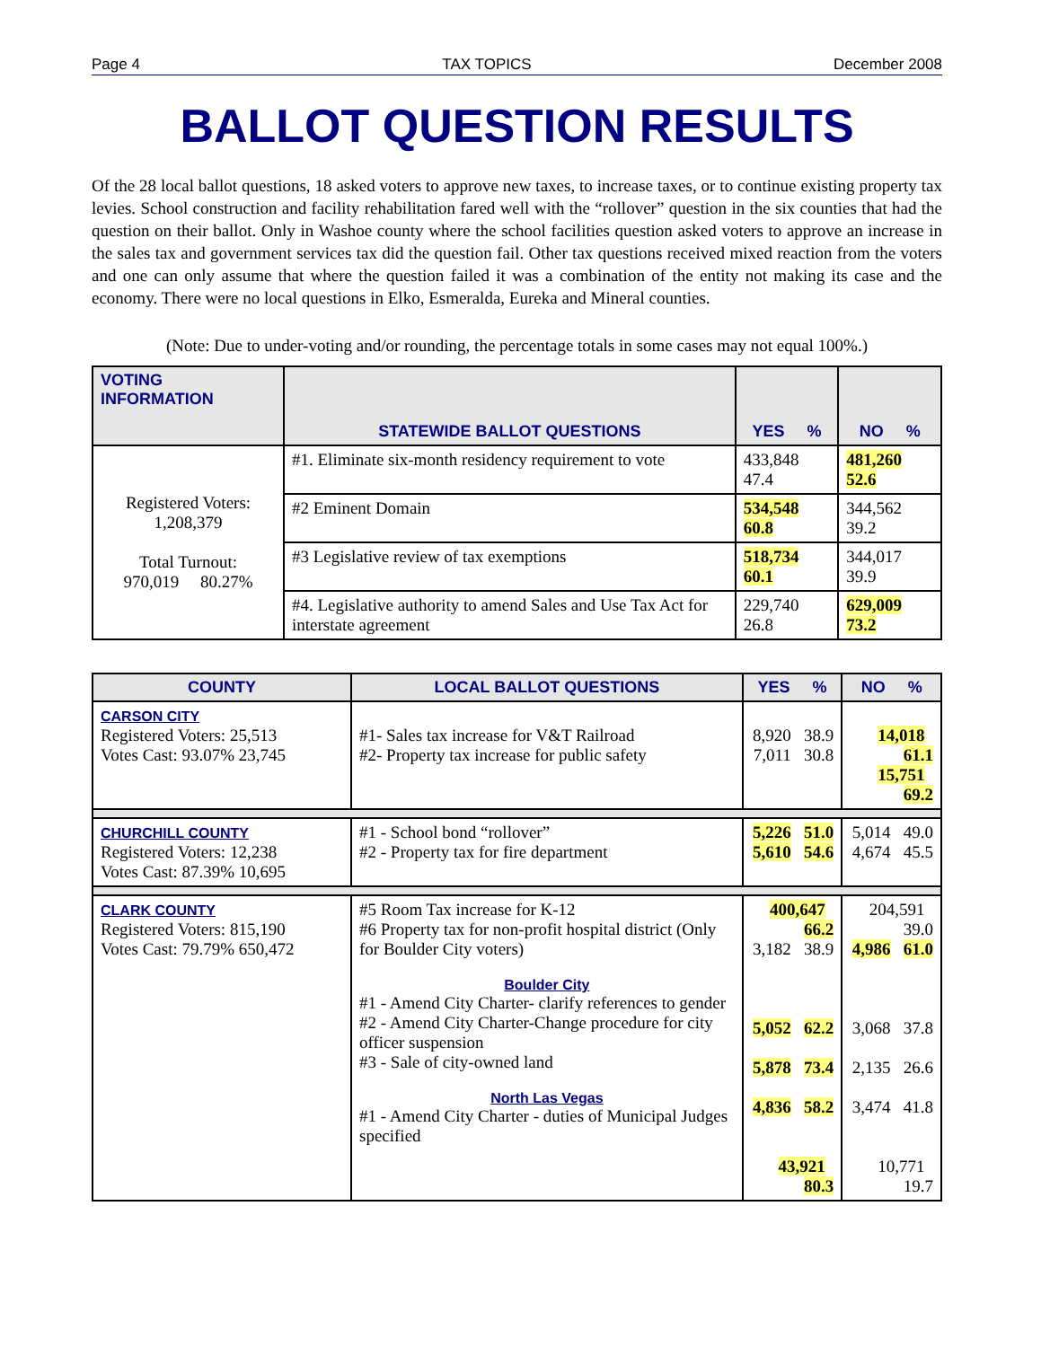Page 4 TAX TOPICS December 2008
BALLOT QUESTION RESULTS
Of the 28 local ballot questions, 18 asked voters to approve new taxes, to increase taxes, or to continue existing property tax levies. School construction and facility rehabilitation fared well with the “rollover” question in the six counties that had the question on their ballot. Only in Washoe county where the school facilities question asked voters to approve an increase in the sales tax and government services tax did the question fail. Other tax questions received mixed reaction from the voters and one can only assume that where the question failed it was a combination of the entity not making its case and the economy. There were no local questions in Elko, Esmeralda, Eureka and Mineral counties.
(Note: Due to under-voting and/or rounding, the percentage totals in some cases may not equal 100%.)
| VOTING INFORMATION | STATEWIDE BALLOT QUESTIONS | YES % | NO % |
| --- | --- | --- | --- |
| Registered Voters: 1,208,379 Total Turnout: 970,019 80.27% | #1. Eliminate six-month residency requirement to vote | 433,848 47.4 | 481,260 52.6 |
| | #2 Eminent Domain | 534,548 60.8 | 344,562 39.2 |
| | #3 Legislative review of tax exemptions | 518,734 60.1 | 344,017 39.9 |
| | #4. Legislative authority to amend Sales and Use Tax Act for interstate agreement | 229,740 26.8 | 629,009 73.2 |
| COUNTY | LOCAL BALLOT QUESTIONS | YES % | NO % |
| --- | --- | --- | --- |
| CARSON CITY Registered Voters: 25,513 Votes Cast: 93.07% 23,745 | #1- Sales tax increase for V&T Railroad #2- Property tax increase for public safety | 8,920 38.9 7,011 30.8 | 14,018 61.1 15,751 69.2 |
| CHURCHILL COUNTY Registered Voters: 12,238 Votes Cast: 87.39% 10,695 | #1 - School bond “rollover” #2 - Property tax for fire department | 5,226 51.0 5,610 54.6 | 5,014 49.0 4,674 45.5 |
| CLARK COUNTY Registered Voters: 815,190 Votes Cast: 79.79% 650,472 | #5 Room Tax increase for K-12 #6 Property tax for non-profit hospital district (Only for Boulder City voters) Boulder City #1 - Amend City Charter- clarify references to gender #2 - Amend City Charter-Change procedure for city officer suspension #3 - Sale of city-owned land North Las Vegas #1 - Amend City Charter - duties of Municipal Judges specified | 400,647 66.2 3,182 38.9 5,052 62.2 5,878 73.4 4,836 58.2 43,921 80.3 | 204,591 39.0 4,986 61.0 3,068 37.8 2,135 26.6 3,474 41.8 10,771 19.7 |